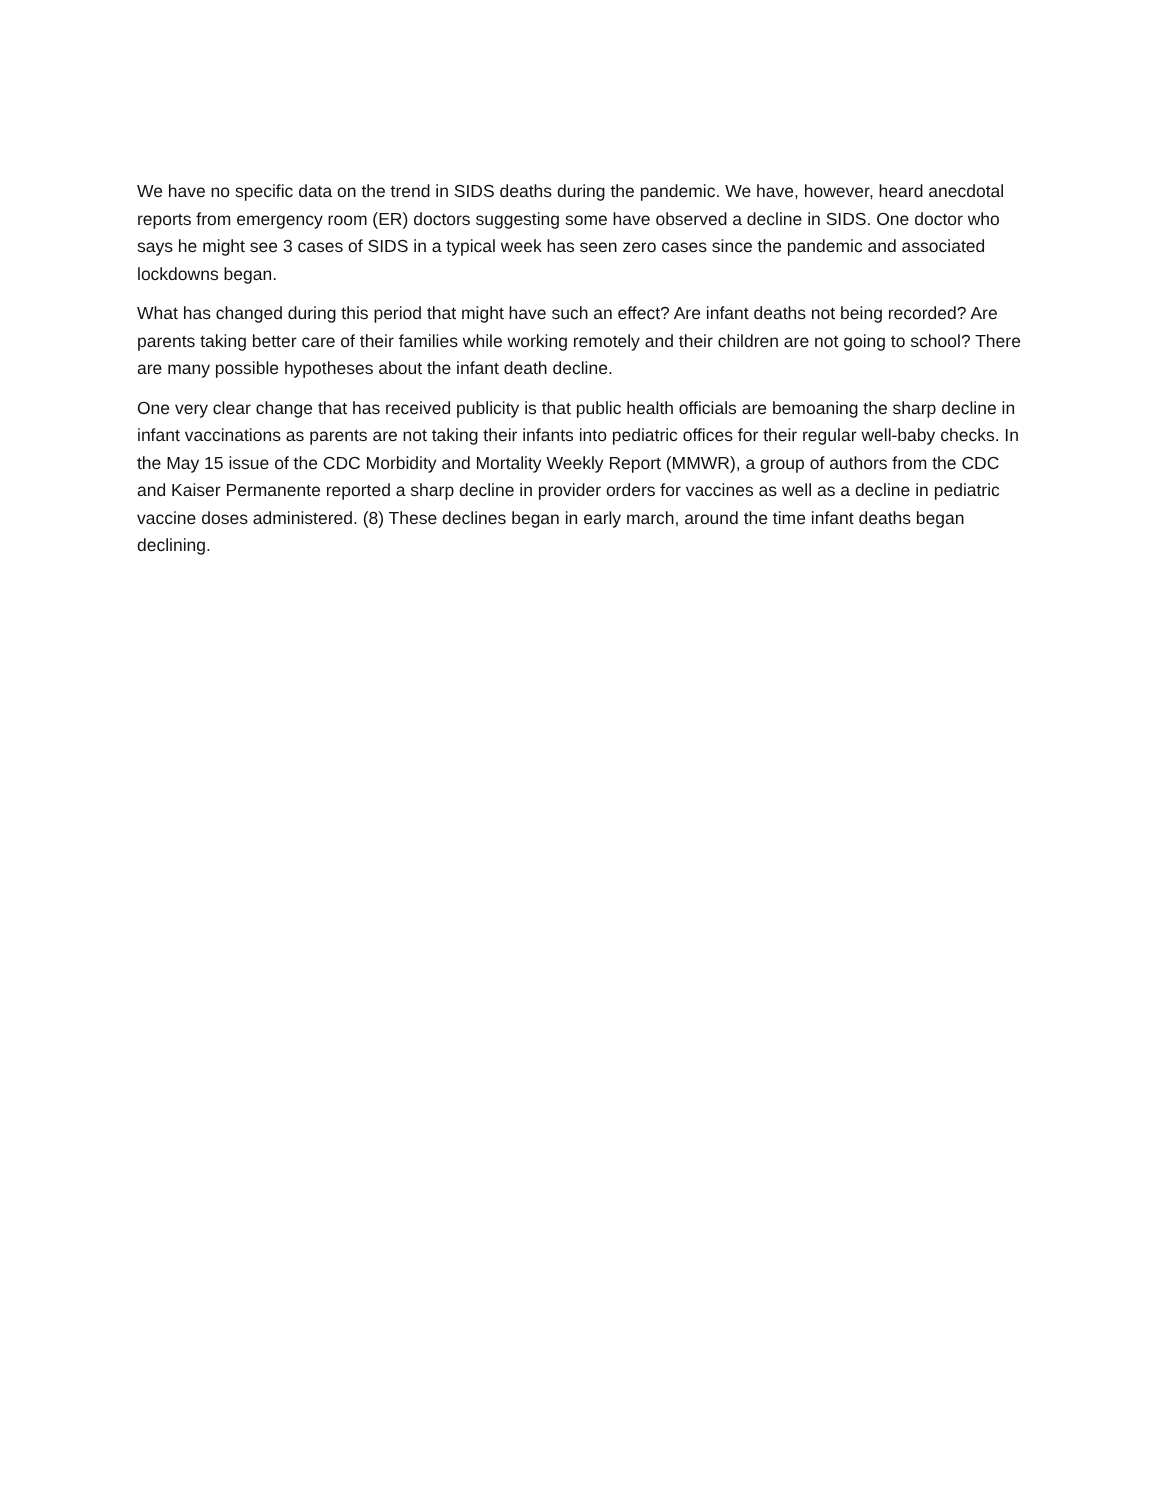We have no specific data on the trend in SIDS deaths during the pandemic. We have, however, heard anecdotal reports from emergency room (ER) doctors suggesting some have observed a decline in SIDS. One doctor who says he might see 3 cases of SIDS in a typical week has seen zero cases since the pandemic and associated lockdowns began.
What has changed during this period that might have such an effect? Are infant deaths not being recorded? Are parents taking better care of their families while working remotely and their children are not going to school? There are many possible hypotheses about the infant death decline.
One very clear change that has received publicity is that public health officials are bemoaning the sharp decline in infant vaccinations as parents are not taking their infants into pediatric offices for their regular well-baby checks. In the May 15 issue of the CDC Morbidity and Mortality Weekly Report (MMWR), a group of authors from the CDC and Kaiser Permanente reported a sharp decline in provider orders for vaccines as well as a decline in pediatric vaccine doses administered. (8) These declines began in early march, around the time infant deaths began declining.